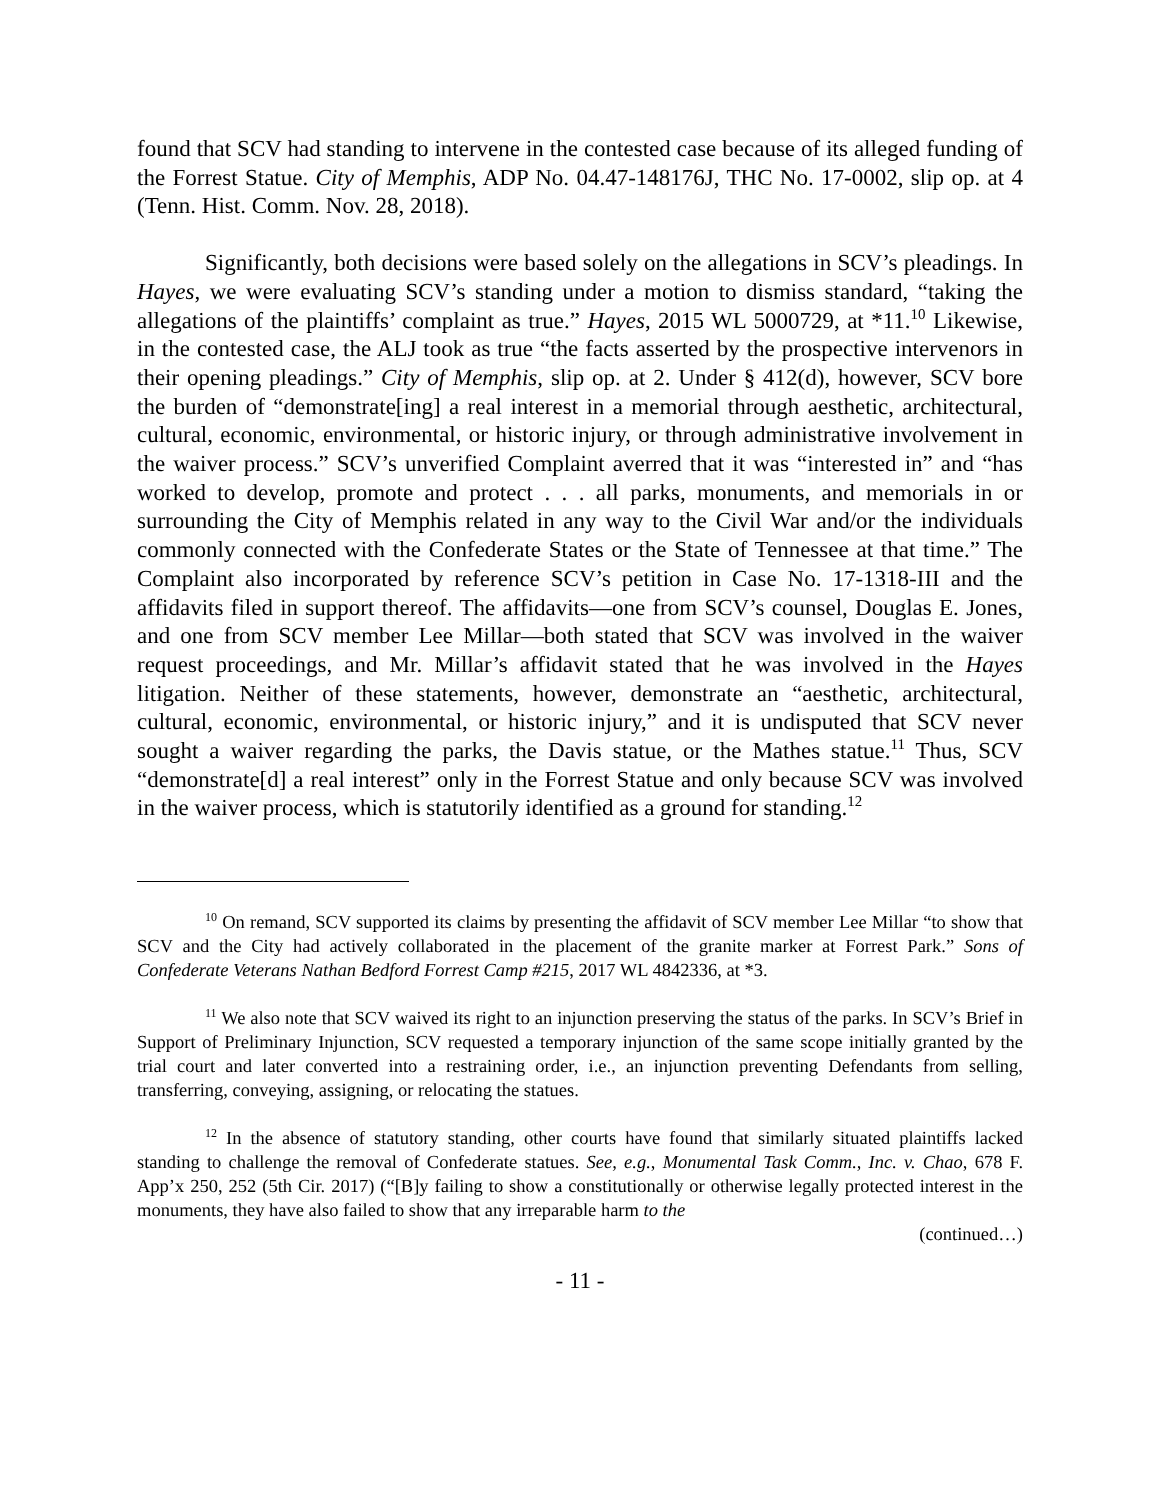found that SCV had standing to intervene in the contested case because of its alleged funding of the Forrest Statue. City of Memphis, ADP No. 04.47-148176J, THC No. 17-0002, slip op. at 4 (Tenn. Hist. Comm. Nov. 28, 2018).
Significantly, both decisions were based solely on the allegations in SCV’s pleadings. In Hayes, we were evaluating SCV’s standing under a motion to dismiss standard, “taking the allegations of the plaintiffs’ complaint as true.” Hayes, 2015 WL 5000729, at *11.<sup>10</sup> Likewise, in the contested case, the ALJ took as true “the facts asserted by the prospective intervenors in their opening pleadings.” City of Memphis, slip op. at 2. Under § 412(d), however, SCV bore the burden of “demonstrate[ing] a real interest in a memorial through aesthetic, architectural, cultural, economic, environmental, or historic injury, or through administrative involvement in the waiver process.” SCV’s unverified Complaint averred that it was “interested in” and “has worked to develop, promote and protect . . . all parks, monuments, and memorials in or surrounding the City of Memphis related in any way to the Civil War and/or the individuals commonly connected with the Confederate States or the State of Tennessee at that time.” The Complaint also incorporated by reference SCV’s petition in Case No. 17-1318-III and the affidavits filed in support thereof. The affidavits—one from SCV’s counsel, Douglas E. Jones, and one from SCV member Lee Millar—both stated that SCV was involved in the waiver request proceedings, and Mr. Millar’s affidavit stated that he was involved in the Hayes litigation. Neither of these statements, however, demonstrate an “aesthetic, architectural, cultural, economic, environmental, or historic injury,” and it is undisputed that SCV never sought a waiver regarding the parks, the Davis statue, or the Mathes statue.<sup>11</sup> Thus, SCV “demonstrate[d] a real interest” only in the Forrest Statue and only because SCV was involved in the waiver process, which is statutorily identified as a ground for standing.<sup>12</sup>
<sup>10</sup> On remand, SCV supported its claims by presenting the affidavit of SCV member Lee Millar “to show that SCV and the City had actively collaborated in the placement of the granite marker at Forrest Park.” Sons of Confederate Veterans Nathan Bedford Forrest Camp #215, 2017 WL 4842336, at *3.
<sup>11</sup> We also note that SCV waived its right to an injunction preserving the status of the parks. In SCV’s Brief in Support of Preliminary Injunction, SCV requested a temporary injunction of the same scope initially granted by the trial court and later converted into a restraining order, i.e., an injunction preventing Defendants from selling, transferring, conveying, assigning, or relocating the statues.
<sup>12</sup> In the absence of statutory standing, other courts have found that similarly situated plaintiffs lacked standing to challenge the removal of Confederate statues. See, e.g., Monumental Task Comm., Inc. v. Chao, 678 F. App’x 250, 252 (5th Cir. 2017) (“[B]y failing to show a constitutionally or otherwise legally protected interest in the monuments, they have also failed to show that any irreparable harm to the
(continued…)
- 11 -